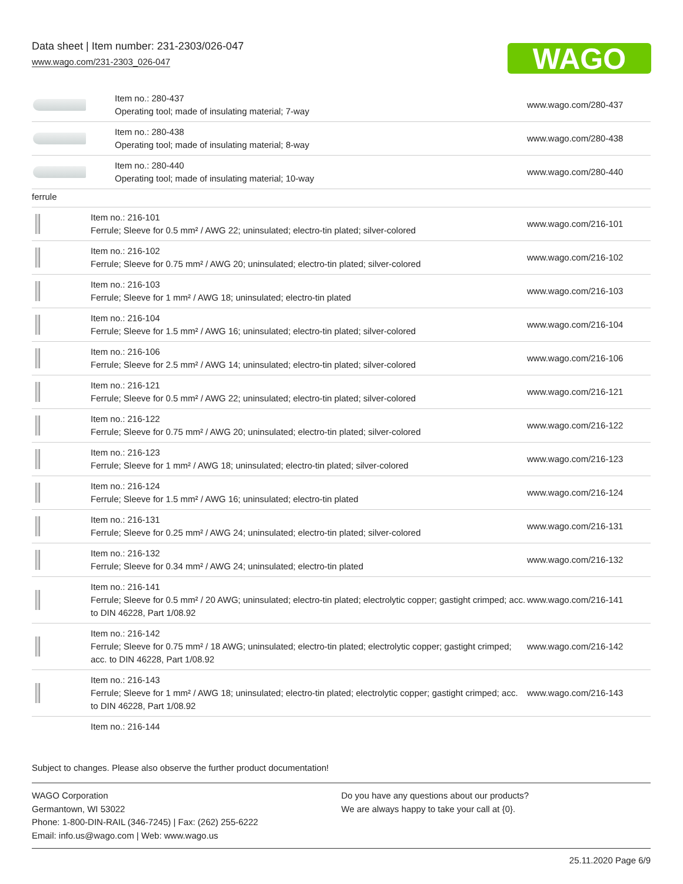Data sheet | Item number: 231-2303/026-047
www.wago.com/231-2303_026-047
WAGO
| | Item no.: 280-437 Operating tool; made of insulating material; 7-way | www.wago.com/280-437 |
| | Item no.: 280-438 Operating tool; made of insulating material; 8-way | www.wago.com/280-438 |
| | Item no.: 280-440 Operating tool; made of insulating material; 10-way | www.wago.com/280-440 |
| ferrule | | |
| | Item no.: 216-101 Ferrule; Sleeve for 0.5 mm² / AWG 22; uninsulated; electro-tin plated; silver-colored | www.wago.com/216-101 |
| | Item no.: 216-102 Ferrule; Sleeve for 0.75 mm² / AWG 20; uninsulated; electro-tin plated; silver-colored | www.wago.com/216-102 |
| | Item no.: 216-103 Ferrule; Sleeve for 1 mm² / AWG 18; uninsulated; electro-tin plated | www.wago.com/216-103 |
| | Item no.: 216-104 Ferrule; Sleeve for 1.5 mm² / AWG 16; uninsulated; electro-tin plated; silver-colored | www.wago.com/216-104 |
| | Item no.: 216-106 Ferrule; Sleeve for 2.5 mm² / AWG 14; uninsulated; electro-tin plated; silver-colored | www.wago.com/216-106 |
| | Item no.: 216-121 Ferrule; Sleeve for 0.5 mm² / AWG 22; uninsulated; electro-tin plated; silver-colored | www.wago.com/216-121 |
| | Item no.: 216-122 Ferrule; Sleeve for 0.75 mm² / AWG 20; uninsulated; electro-tin plated; silver-colored | www.wago.com/216-122 |
| | Item no.: 216-123 Ferrule; Sleeve for 1 mm² / AWG 18; uninsulated; electro-tin plated; silver-colored | www.wago.com/216-123 |
| | Item no.: 216-124 Ferrule; Sleeve for 1.5 mm² / AWG 16; uninsulated; electro-tin plated | www.wago.com/216-124 |
| | Item no.: 216-131 Ferrule; Sleeve for 0.25 mm² / AWG 24; uninsulated; electro-tin plated; silver-colored | www.wago.com/216-131 |
| | Item no.: 216-132 Ferrule; Sleeve for 0.34 mm² / AWG 24; uninsulated; electro-tin plated | www.wago.com/216-132 |
| | Item no.: 216-141 Ferrule; Sleeve for 0.5 mm² / 20 AWG; uninsulated; electro-tin plated; electrolytic copper; gastight crimped; acc. to DIN 46228, Part 1/08.92 | www.wago.com/216-141 |
| | Item no.: 216-142 Ferrule; Sleeve for 0.75 mm² / 18 AWG; uninsulated; electro-tin plated; electrolytic copper; gastight crimped; acc. to DIN 46228, Part 1/08.92 | www.wago.com/216-142 |
| | Item no.: 216-143 Ferrule; Sleeve for 1 mm² / AWG 18; uninsulated; electro-tin plated; electrolytic copper; gastight crimped; acc. to DIN 46228, Part 1/08.92 | www.wago.com/216-143 |
| | Item no.: 216-144 | |
Subject to changes. Please also observe the further product documentation!
WAGO Corporation
Germantown, WI 53022
Phone: 1-800-DIN-RAIL (346-7245) | Fax: (262) 255-6222
Email: info.us@wago.com | Web: www.wago.us
Do you have any questions about our products?
We are always happy to take your call at {0}.
25.11.2020 Page 6/9